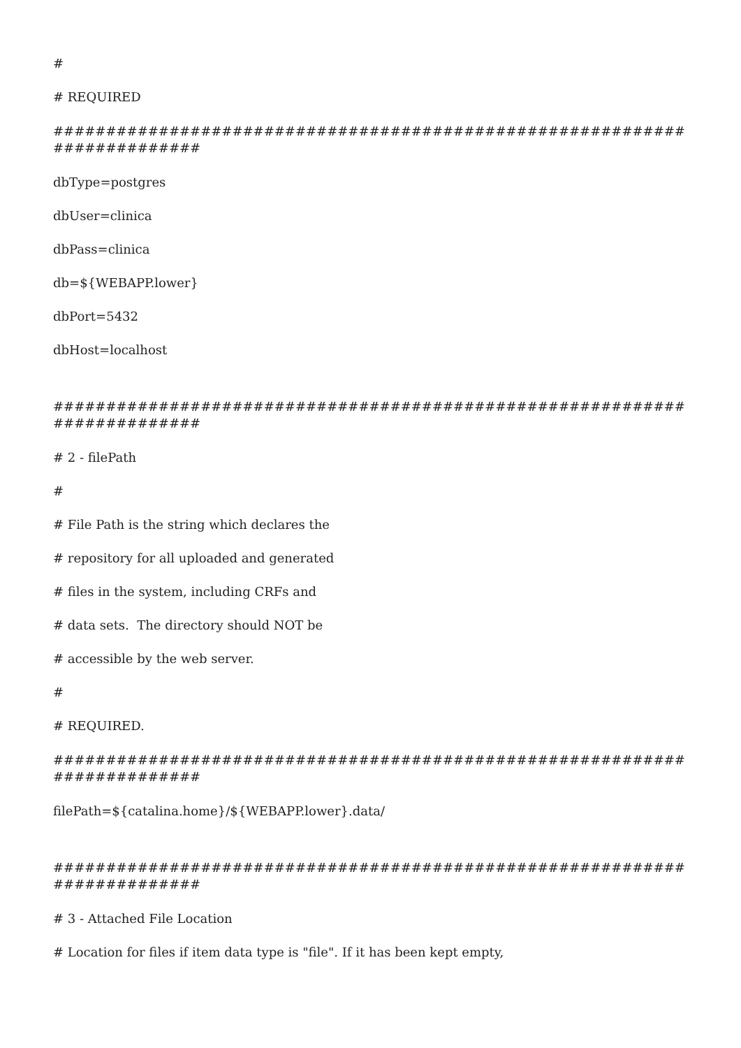#
# REQUIRED
##########################################################################
dbType=postgres
dbUser=clinica
dbPass=clinica
db=${WEBAPP.lower}
dbPort=5432
dbHost=localhost
##########################################################################
# 2 - filePath
#
# File Path is the string which declares the
# repository for all uploaded and generated
# files in the system, including CRFs and
# data sets. The directory should NOT be
# accessible by the web server.
#
# REQUIRED.
##########################################################################
filePath=${catalina.home}/${WEBAPP.lower}.data/
##########################################################################
# 3 - Attached File Location
# Location for files if item data type is "file". If it has been kept empty,